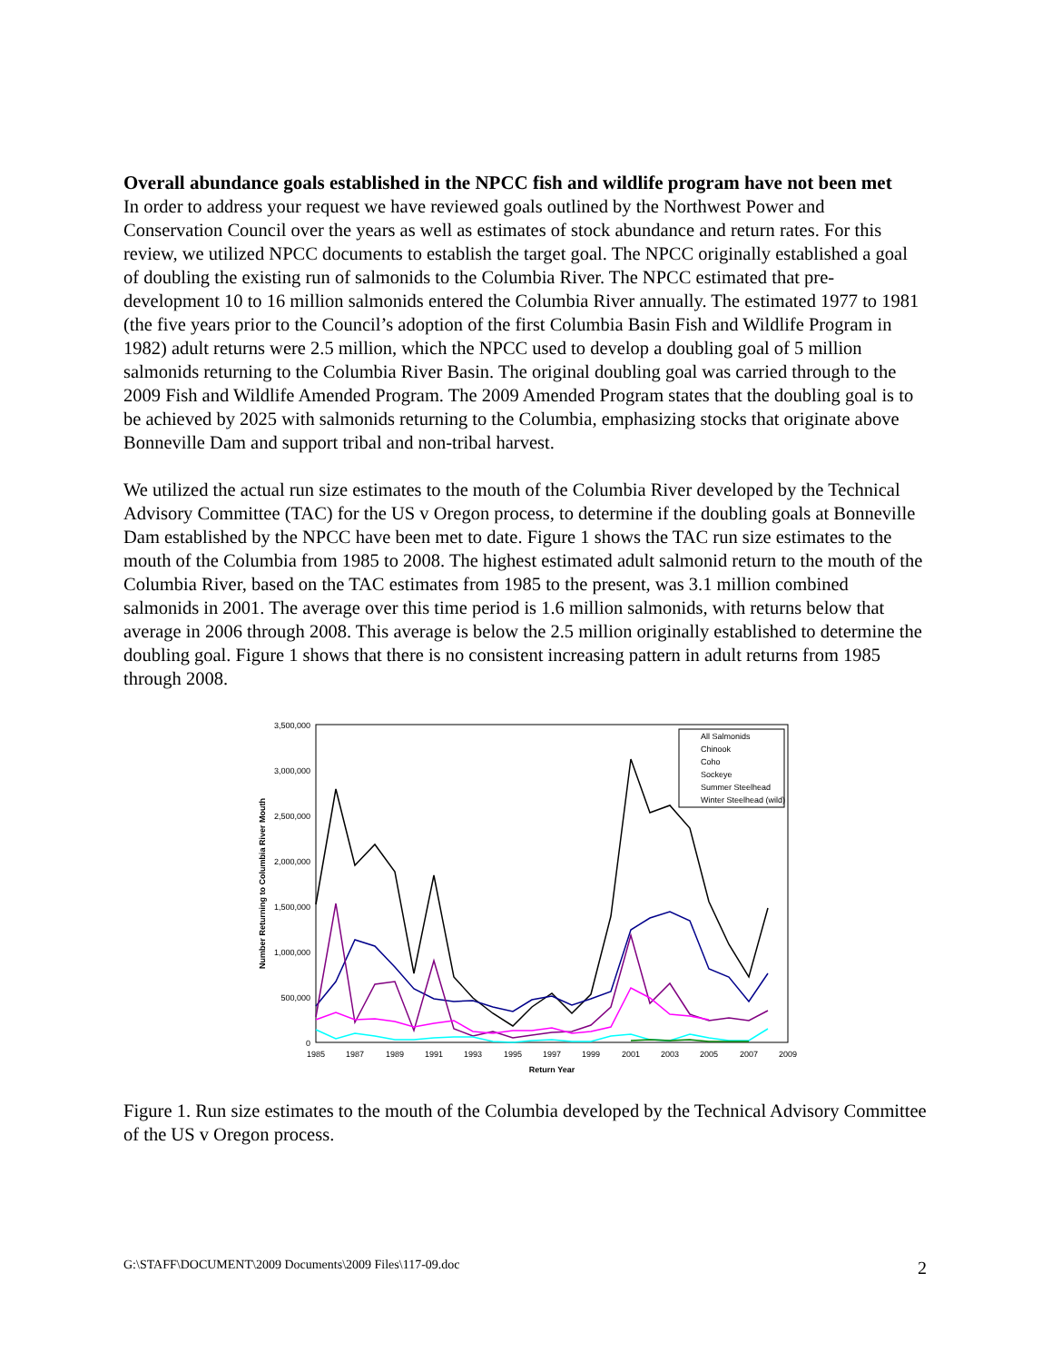Overall abundance goals established in the NPCC fish and wildlife program have not been met
In order to address your request we have reviewed goals outlined by the Northwest Power and Conservation Council over the years as well as estimates of stock abundance and return rates. For this review, we utilized NPCC documents to establish the target goal. The NPCC originally established a goal of doubling the existing run of salmonids to the Columbia River. The NPCC estimated that pre-development 10 to 16 million salmonids entered the Columbia River annually. The estimated 1977 to 1981 (the five years prior to the Council’s adoption of the first Columbia Basin Fish and Wildlife Program in 1982) adult returns were 2.5 million, which the NPCC used to develop a doubling goal of 5 million salmonids returning to the Columbia River Basin. The original doubling goal was carried through to the 2009 Fish and Wildlife Amended Program. The 2009 Amended Program states that the doubling goal is to be achieved by 2025 with salmonids returning to the Columbia, emphasizing stocks that originate above Bonneville Dam and support tribal and non-tribal harvest.
We utilized the actual run size estimates to the mouth of the Columbia River developed by the Technical Advisory Committee (TAC) for the US v Oregon process, to determine if the doubling goals at Bonneville Dam established by the NPCC have been met to date. Figure 1 shows the TAC run size estimates to the mouth of the Columbia from 1985 to 2008. The highest estimated adult salmonid return to the mouth of the Columbia River, based on the TAC estimates from 1985 to the present, was 3.1 million combined salmonids in 2001. The average over this time period is 1.6 million salmonids, with returns below that average in 2006 through 2008. This average is below the 2.5 million originally established to determine the doubling goal. Figure 1 shows that there is no consistent increasing pattern in adult returns from 1985 through 2008.
3,500,000
3,000,000
2,500,000
2,000,000
1,500,000
1,000,000
500,000
0
1985
1987
1989
1991
1993
1995
1997
1999
2001
2003
2005
2007
2009
Return Year
Number Returning to Columbia River Mouth
All Salmonids
Chinook
Coho
Sockeye
Summer Steelhead
Winter Steelhead (wild)
Figure 1. Run size estimates to the mouth of the Columbia developed by the Technical Advisory Committee of the US v Oregon process.
G:\STAFF\DOCUMENT\2009 Documents\2009 Files\117-09.doc 2